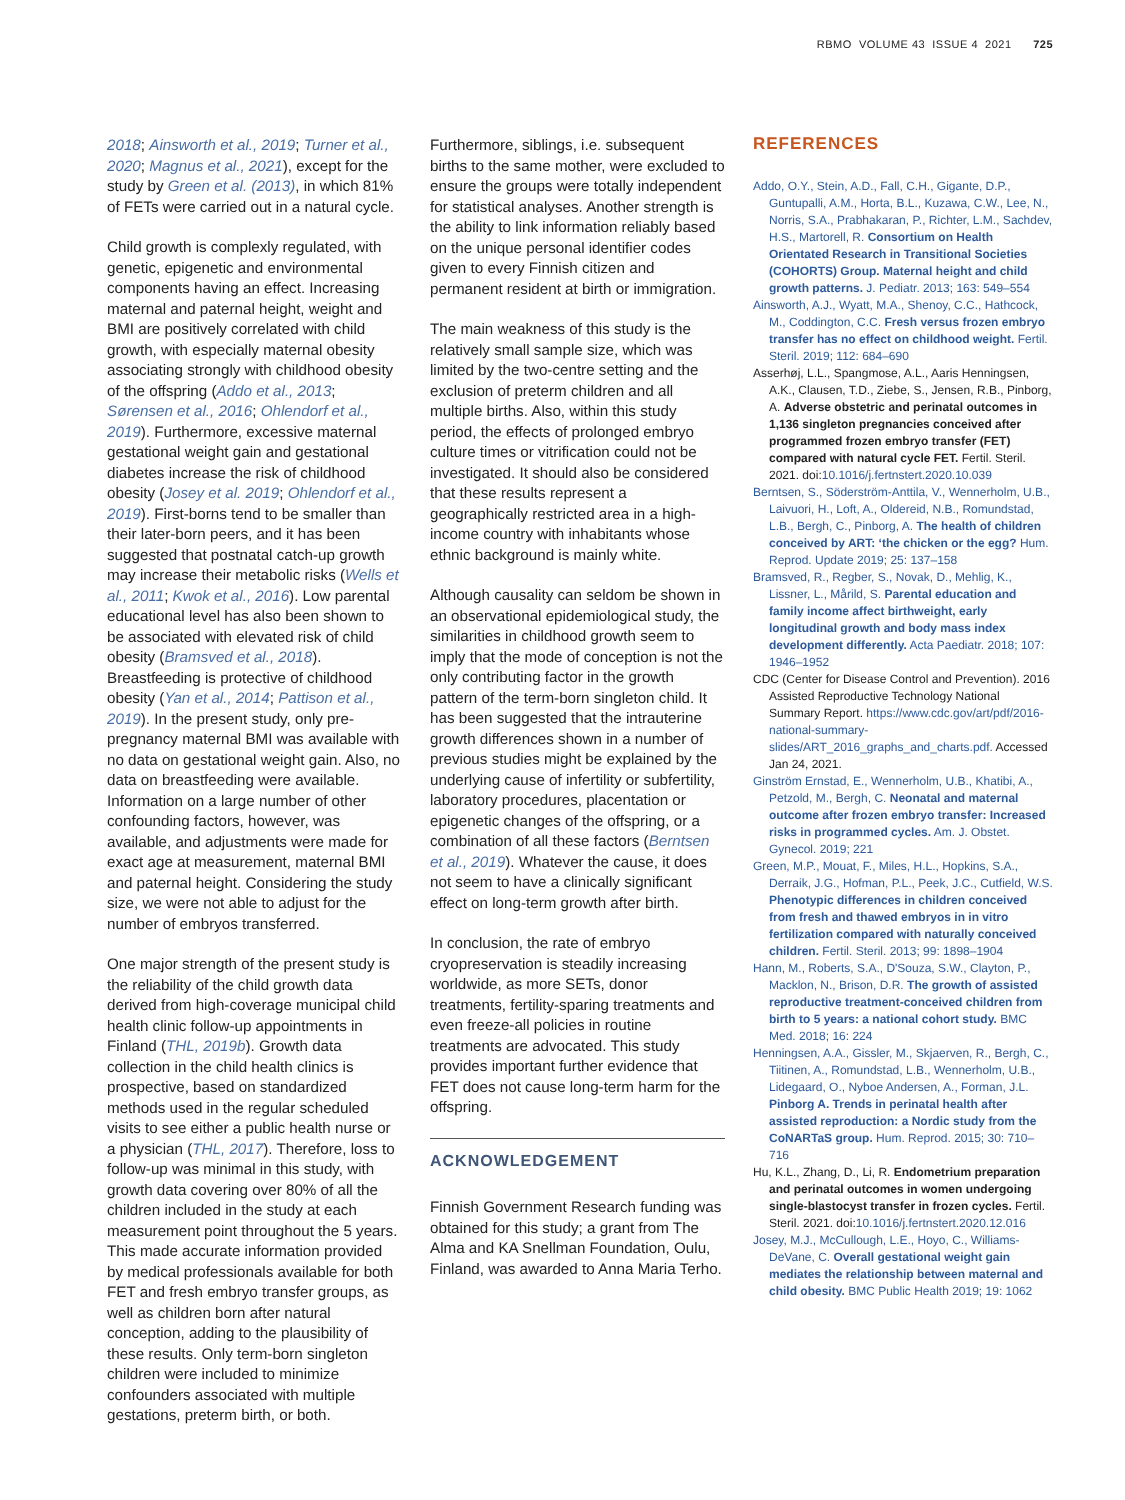RBMO VOLUME 43 ISSUE 4 2021 725
2018; Ainsworth et al., 2019; Turner et al., 2020; Magnus et al., 2021), except for the study by Green et al. (2013), in which 81% of FETs were carried out in a natural cycle.
Child growth is complexly regulated, with genetic, epigenetic and environmental components having an effect. Increasing maternal and paternal height, weight and BMI are positively correlated with child growth, with especially maternal obesity associating strongly with childhood obesity of the offspring (Addo et al., 2013; Sørensen et al., 2016; Ohlendorf et al., 2019). Furthermore, excessive maternal gestational weight gain and gestational diabetes increase the risk of childhood obesity (Josey et al. 2019; Ohlendorf et al., 2019). First-borns tend to be smaller than their later-born peers, and it has been suggested that postnatal catch-up growth may increase their metabolic risks (Wells et al., 2011; Kwok et al., 2016). Low parental educational level has also been shown to be associated with elevated risk of child obesity (Bramsved et al., 2018). Breastfeeding is protective of childhood obesity (Yan et al., 2014; Pattison et al., 2019). In the present study, only pre-pregnancy maternal BMI was available with no data on gestational weight gain. Also, no data on breastfeeding were available. Information on a large number of other confounding factors, however, was available, and adjustments were made for exact age at measurement, maternal BMI and paternal height. Considering the study size, we were not able to adjust for the number of embryos transferred.
One major strength of the present study is the reliability of the child growth data derived from high-coverage municipal child health clinic follow-up appointments in Finland (THL, 2019b). Growth data collection in the child health clinics is prospective, based on standardized methods used in the regular scheduled visits to see either a public health nurse or a physician (THL, 2017). Therefore, loss to follow-up was minimal in this study, with growth data covering over 80% of all the children included in the study at each measurement point throughout the 5 years. This made accurate information provided by medical professionals available for both FET and fresh embryo transfer groups, as well as children born after natural conception, adding to the plausibility of these results. Only term-born singleton children were included to minimize confounders associated with multiple gestations, preterm birth, or both.
Furthermore, siblings, i.e. subsequent births to the same mother, were excluded to ensure the groups were totally independent for statistical analyses. Another strength is the ability to link information reliably based on the unique personal identifier codes given to every Finnish citizen and permanent resident at birth or immigration.
The main weakness of this study is the relatively small sample size, which was limited by the two-centre setting and the exclusion of preterm children and all multiple births. Also, within this study period, the effects of prolonged embryo culture times or vitrification could not be investigated. It should also be considered that these results represent a geographically restricted area in a high-income country with inhabitants whose ethnic background is mainly white.
Although causality can seldom be shown in an observational epidemiological study, the similarities in childhood growth seem to imply that the mode of conception is not the only contributing factor in the growth pattern of the term-born singleton child. It has been suggested that the intrauterine growth differences shown in a number of previous studies might be explained by the underlying cause of infertility or subfertility, laboratory procedures, placentation or epigenetic changes of the offspring, or a combination of all these factors (Berntsen et al., 2019). Whatever the cause, it does not seem to have a clinically significant effect on long-term growth after birth.
In conclusion, the rate of embryo cryopreservation is steadily increasing worldwide, as more SETs, donor treatments, fertility-sparing treatments and even freeze-all policies in routine treatments are advocated. This study provides important further evidence that FET does not cause long-term harm for the offspring.
ACKNOWLEDGEMENT
Finnish Government Research funding was obtained for this study; a grant from The Alma and KA Snellman Foundation, Oulu, Finland, was awarded to Anna Maria Terho.
REFERENCES
Addo, O.Y., Stein, A.D., Fall, C.H., Gigante, D.P., Guntupalli, A.M., Horta, B.L., Kuzawa, C.W., Lee, N., Norris, S.A., Prabhakaran, P., Richter, L.M., Sachdev, H.S., Martorell, R. Consortium on Health Orientated Research in Transitional Societies (COHORTS) Group. Maternal height and child growth patterns. J. Pediatr. 2013; 163: 549–554
Ainsworth, A.J., Wyatt, M.A., Shenoy, C.C., Hathcock, M., Coddington, C.C. Fresh versus frozen embryo transfer has no effect on childhood weight. Fertil. Steril. 2019; 112: 684–690
Asserhøj, L.L., Spangmose, A.L., Aaris Henningsen, A.K., Clausen, T.D., Ziebe, S., Jensen, R.B., Pinborg, A. Adverse obstetric and perinatal outcomes in 1,136 singleton pregnancies conceived after programmed frozen embryo transfer (FET) compared with natural cycle FET. Fertil. Steril. 2021. doi:10.1016/j.fertnstert.2020.10.039
Berntsen, S., Söderström-Anttila, V., Wennerholm, U.B., Laivuori, H., Loft, A., Oldereid, N.B., Romundstad, L.B., Bergh, C., Pinborg, A. The health of children conceived by ART: ‘the chicken or the egg? Hum. Reprod. Update 2019; 25: 137–158
Bramsved, R., Regber, S., Novak, D., Mehlig, K., Lissner, L., Mårild, S. Parental education and family income affect birthweight, early longitudinal growth and body mass index development differently. Acta Paediatr. 2018; 107: 1946–1952
CDC (Center for Disease Control and Prevention). 2016 Assisted Reproductive Technology National Summary Report. https://www.cdc.gov/art/pdf/2016-national-summary-slides/ART_2016_graphs_and_charts.pdf. Accessed Jan 24, 2021.
Ginström Ernstad, E., Wennerholm, U.B., Khatibi, A., Petzold, M., Bergh, C. Neonatal and maternal outcome after frozen embryo transfer: Increased risks in programmed cycles. Am. J. Obstet. Gynecol. 2019; 221
Green, M.P., Mouat, F., Miles, H.L., Hopkins, S.A., Derraik, J.G., Hofman, P.L., Peek, J.C., Cutfield, W.S. Phenotypic differences in children conceived from fresh and thawed embryos in in vitro fertilization compared with naturally conceived children. Fertil. Steril. 2013; 99: 1898–1904
Hann, M., Roberts, S.A., D'Souza, S.W., Clayton, P., Macklon, N., Brison, D.R. The growth of assisted reproductive treatment-conceived children from birth to 5 years: a national cohort study. BMC Med. 2018; 16: 224
Henningsen, A.A., Gissler, M., Skjaerven, R., Bergh, C., Tiitinen, A., Romundstad, L.B., Wennerholm, U.B., Lidegaard, O., Nyboe Andersen, A., Forman, J.L. Pinborg A. Trends in perinatal health after assisted reproduction: a Nordic study from the CoNARTaS group. Hum. Reprod. 2015; 30: 710–716
Hu, K.L., Zhang, D., Li, R. Endometrium preparation and perinatal outcomes in women undergoing single-blastocyst transfer in frozen cycles. Fertil. Steril. 2021. doi:10.1016/j.fertnstert.2020.12.016
Josey, M.J., McCullough, L.E., Hoyo, C., Williams-DeVane, C. Overall gestational weight gain mediates the relationship between maternal and child obesity. BMC Public Health 2019; 19: 1062